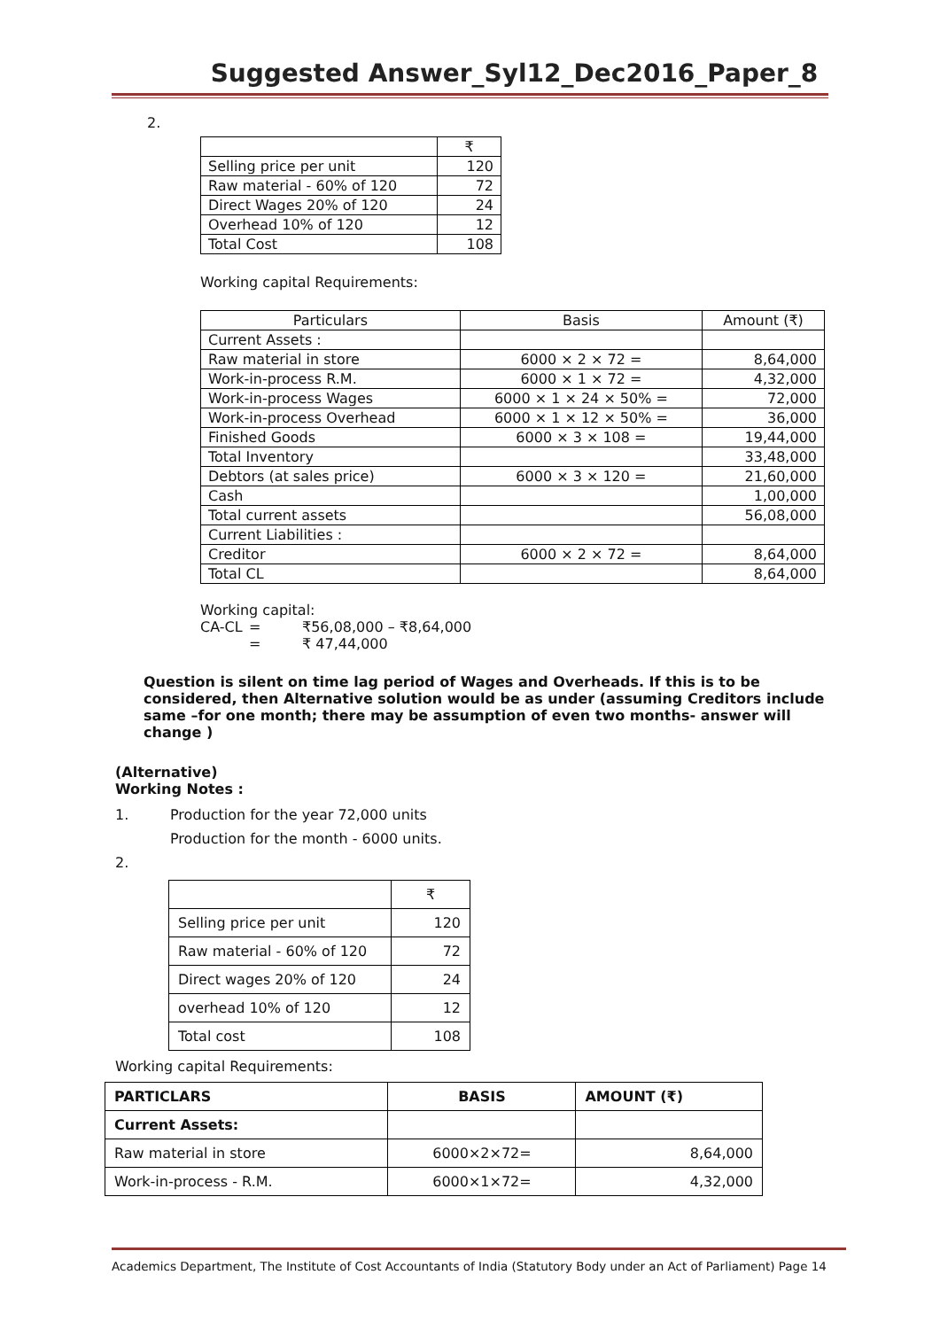Suggested Answer_Syl12_Dec2016_Paper_8
2.
| | ₹ |
| Selling price per unit | 120 |
| Raw material - 60% of 120 | 72 |
| Direct Wages 20% of 120 | 24 |
| Overhead 10% of 120 | 12 |
| Total Cost | 108 |
Working capital Requirements:
| Particulars | Basis | Amount (₹) |
| Current Assets : | | |
| Raw material in store | 6000 × 2 × 72 = | 8,64,000 |
| Work-in-process R.M. | 6000 × 1 × 72 = | 4,32,000 |
| Work-in-process Wages | 6000 × 1 × 24 × 50% = | 72,000 |
| Work-in-process Overhead | 6000 × 1 × 12 × 50% = | 36,000 |
| Finished Goods | 6000 × 3 × 108 = | 19,44,000 |
| Total Inventory | | 33,48,000 |
| Debtors (at sales price) | 6000 × 3 × 120 = | 21,60,000 |
| Cash | | 1,00,000 |
| Total current assets | | 56,08,000 |
| Current Liabilities : | | |
| Creditor | 6000 × 2 × 72 = | 8,64,000 |
| Total CL | | 8,64,000 |
Working capital:
CA-CL = ₹56,08,000 – ₹8,64,000
= ₹ 47,44,000
Question is silent on time lag period of Wages and Overheads. If this is to be considered, then Alternative solution would be as under (assuming Creditors include same –for one month; there may be assumption of even two months- answer will change )
(Alternative)
Working Notes :
1. Production for the year 72,000 units
Production for the month - 6000 units.
2.
| | ₹ |
| Selling price per unit | 120 |
| Raw material - 60% of 120 | 72 |
| Direct wages 20% of 120 | 24 |
| overhead 10% of 120 | 12 |
| Total cost | 108 |
Working capital Requirements:
| PARTICLARS | BASIS | AMOUNT (₹) |
| --- | --- | --- |
| Current Assets: | | |
| Raw material in store | 6000×2×72= | 8,64,000 |
| Work-in-process - R.M. | 6000×1×72= | 4,32,000 |
Academics Department, The Institute of Cost Accountants of India (Statutory Body under an Act of Parliament) Page 14